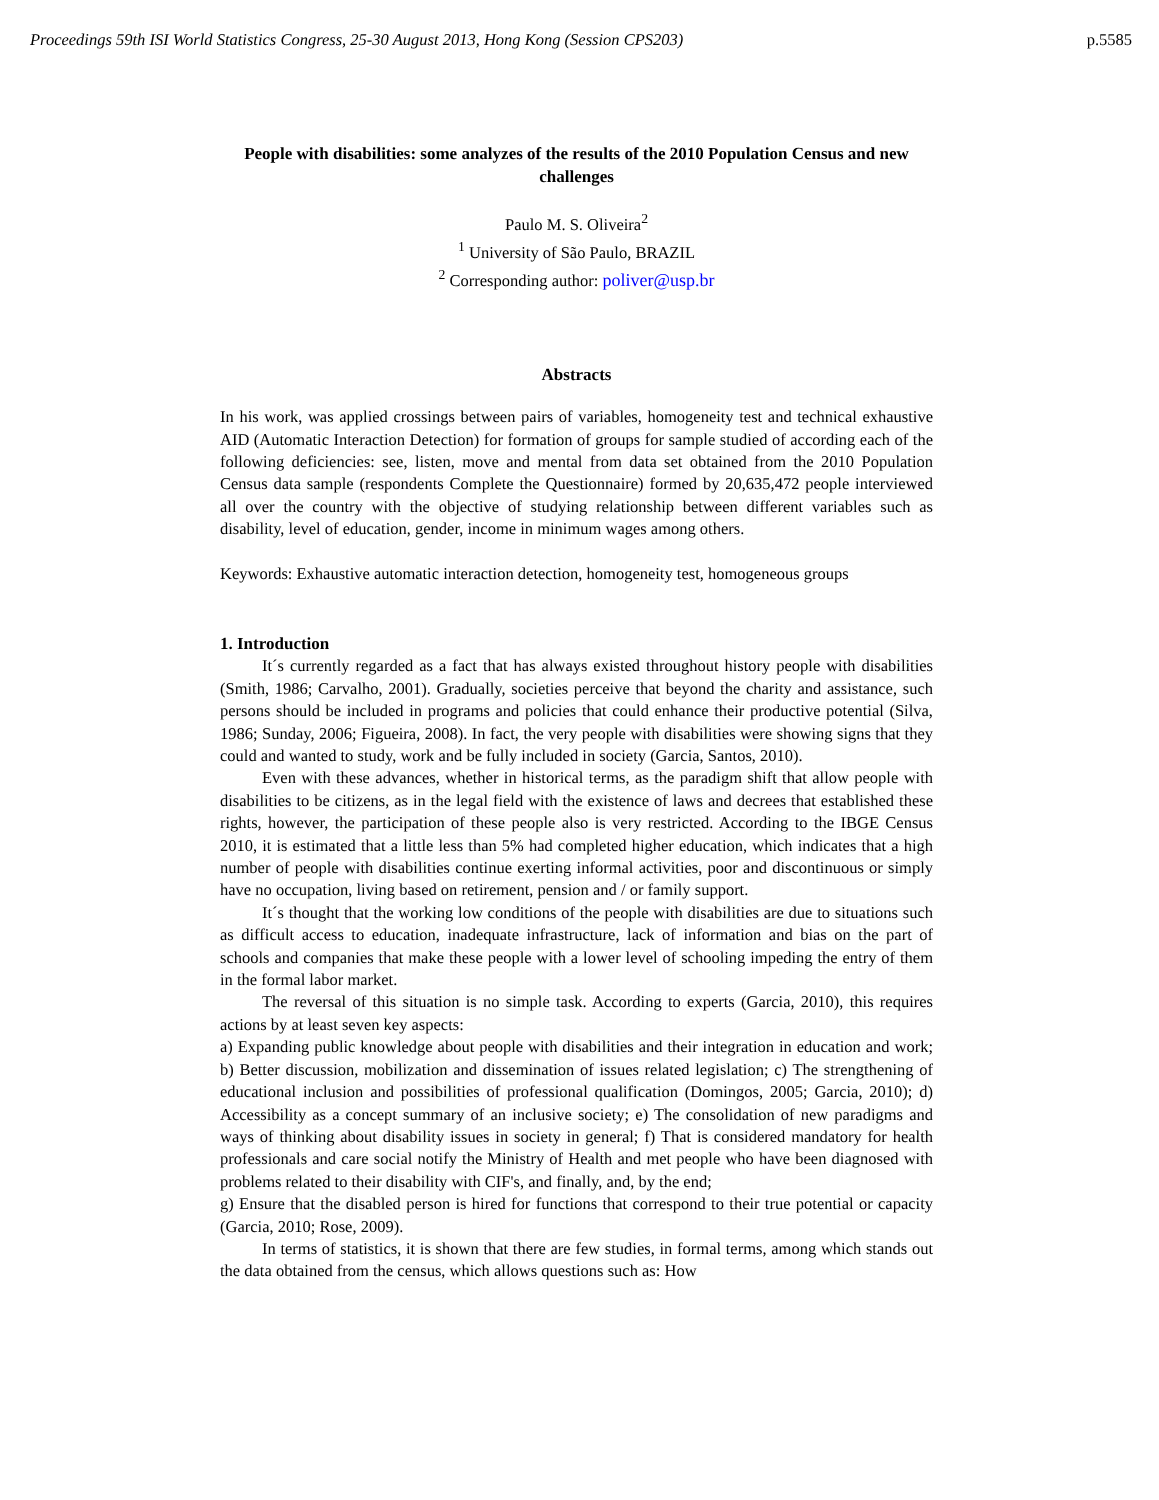Proceedings 59th ISI World Statistics Congress, 25-30 August 2013, Hong Kong (Session CPS203) p.5585
People with disabilities: some analyzes of the results of the 2010 Population Census and new challenges
Paulo M. S. Oliveira<sup>2</sup>
<sup>1</sup> University of São Paulo, BRAZIL
<sup>2</sup> Corresponding author: poliver@usp.br
Abstracts
In his work, was applied crossings between pairs of variables, homogeneity test and technical exhaustive AID (Automatic Interaction Detection) for formation of groups for sample studied of according each of the following deficiencies: see, listen, move and mental from data set obtained from the 2010 Population Census data sample (respondents Complete the Questionnaire) formed by 20,635,472 people interviewed all over the country with the objective of studying relationship between different variables such as disability, level of education, gender, income in minimum wages among others.
Keywords: Exhaustive automatic interaction detection, homogeneity test, homogeneous groups
1. Introduction
It´s currently regarded as a fact that has always existed throughout history people with disabilities (Smith, 1986; Carvalho, 2001). Gradually, societies perceive that beyond the charity and assistance, such persons should be included in programs and policies that could enhance their productive potential (Silva, 1986; Sunday, 2006; Figueira, 2008). In fact, the very people with disabilities were showing signs that they could and wanted to study, work and be fully included in society (Garcia, Santos, 2010).
Even with these advances, whether in historical terms, as the paradigm shift that allow people with disabilities to be citizens, as in the legal field with the existence of laws and decrees that established these rights, however, the participation of these people also is very restricted. According to the IBGE Census 2010, it is estimated that a little less than 5% had completed higher education, which indicates that a high number of people with disabilities continue exerting informal activities, poor and discontinuous or simply have no occupation, living based on retirement, pension and / or family support.
It´s thought that the working low conditions of the people with disabilities are due to situations such as difficult access to education, inadequate infrastructure, lack of information and bias on the part of schools and companies that make these people with a lower level of schooling impeding the entry of them in the formal labor market.
The reversal of this situation is no simple task. According to experts (Garcia, 2010), this requires actions by at least seven key aspects:
a) Expanding public knowledge about people with disabilities and their integration in education and work; b) Better discussion, mobilization and dissemination of issues related legislation; c) The strengthening of educational inclusion and possibilities of professional qualification (Domingos, 2005; Garcia, 2010); d) Accessibility as a concept summary of an inclusive society; e) The consolidation of new paradigms and ways of thinking about disability issues in society in general; f) That is considered mandatory for health professionals and care social notify the Ministry of Health and met people who have been diagnosed with problems related to their disability with CIF's, and finally, and, by the end;
g) Ensure that the disabled person is hired for functions that correspond to their true potential or capacity (Garcia, 2010; Rose, 2009).
In terms of statistics, it is shown that there are few studies, in formal terms, among which stands out the data obtained from the census, which allows questions such as: How